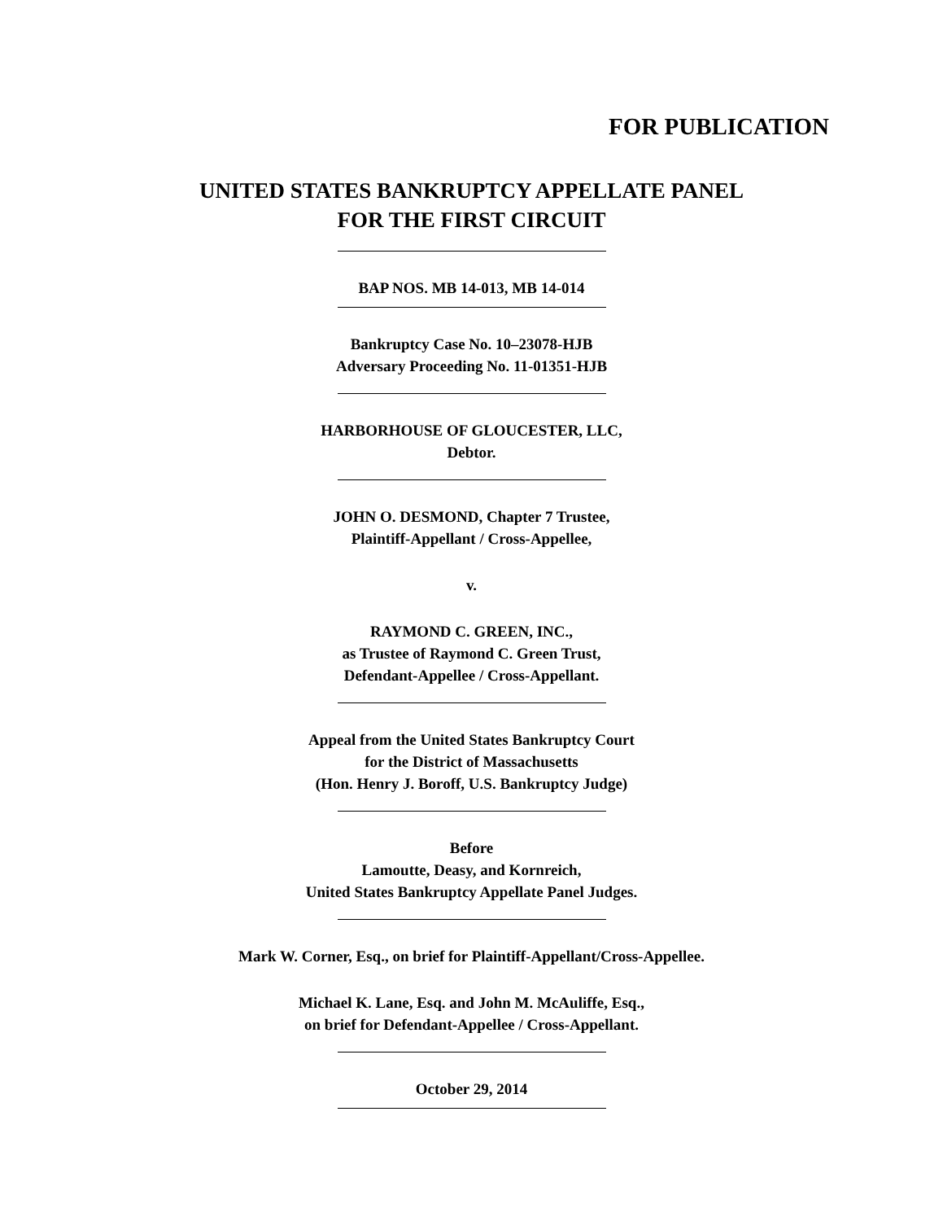FOR PUBLICATION
UNITED STATES BANKRUPTCY APPELLATE PANEL
FOR THE FIRST CIRCUIT
BAP NOS. MB 14-013, MB 14-014
Bankruptcy Case No. 10–23078-HJB
Adversary Proceeding No. 11-01351-HJB
HARBORHOUSE OF GLOUCESTER, LLC,
Debtor.
JOHN O. DESMOND, Chapter 7 Trustee,
Plaintiff-Appellant / Cross-Appellee,
v.
RAYMOND C. GREEN, INC.,
as Trustee of Raymond C. Green Trust,
Defendant-Appellee / Cross-Appellant.
Appeal from the United States Bankruptcy Court
for the District of Massachusetts
(Hon. Henry J. Boroff, U.S. Bankruptcy Judge)
Before
Lamoutte, Deasy, and Kornreich,
United States Bankruptcy Appellate Panel Judges.
Mark W. Corner, Esq., on brief for Plaintiff-Appellant/Cross-Appellee.
Michael K. Lane, Esq. and John M. McAuliffe, Esq.,
on brief for Defendant-Appellee / Cross-Appellant.
October 29, 2014